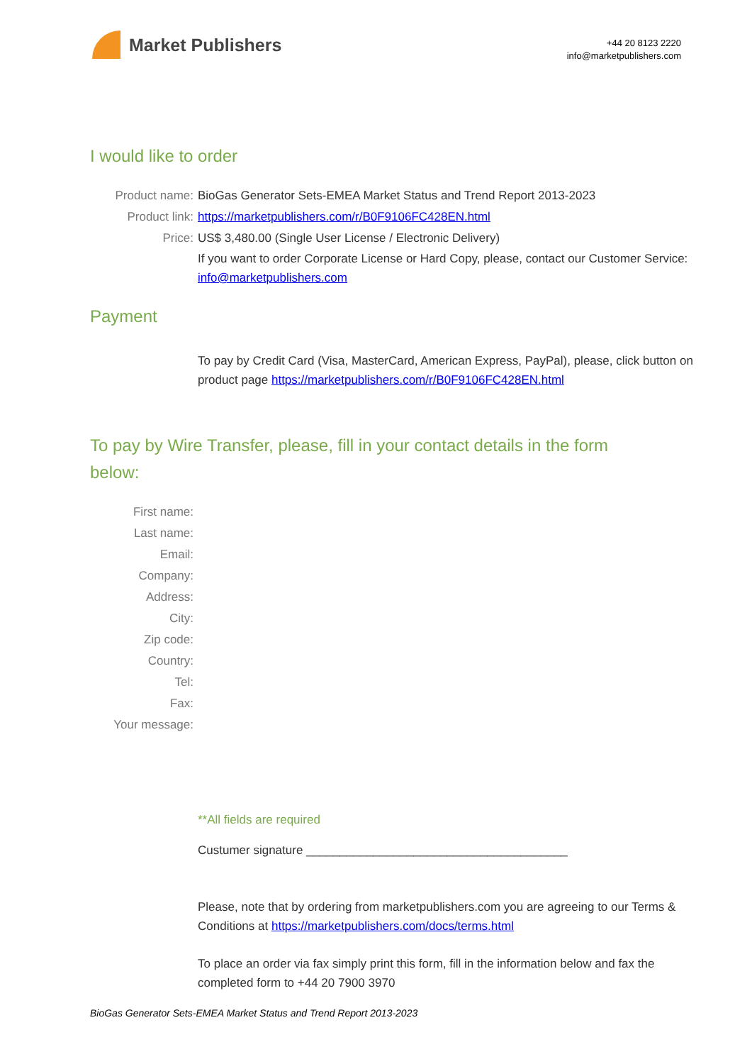Market Publishers
+44 20 8123 2220
info@marketpublishers.com
I would like to order
Product name: BioGas Generator Sets-EMEA Market Status and Trend Report 2013-2023
Product link: https://marketpublishers.com/r/B0F9106FC428EN.html
Price: US$ 3,480.00 (Single User License / Electronic Delivery)
If you want to order Corporate License or Hard Copy, please, contact our Customer Service:
info@marketpublishers.com
Payment
To pay by Credit Card (Visa, MasterCard, American Express, PayPal), please, click button on product page https://marketpublishers.com/r/B0F9106FC428EN.html
To pay by Wire Transfer, please, fill in your contact details in the form below:
First name:
Last name:
Email:
Company:
Address:
City:
Zip code:
Country:
Tel:
Fax:
Your message:
**All fields are required
Custumer signature _______________________________________
Please, note that by ordering from marketpublishers.com you are agreeing to our Terms & Conditions at https://marketpublishers.com/docs/terms.html
To place an order via fax simply print this form, fill in the information below and fax the completed form to +44 20 7900 3970
BioGas Generator Sets-EMEA Market Status and Trend Report 2013-2023